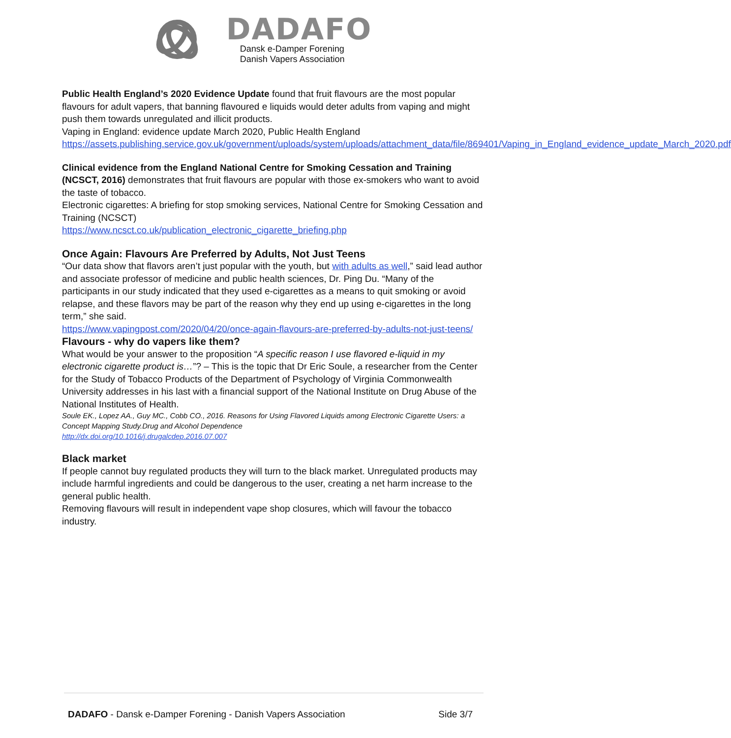DADAFO
Dansk e-Damper Forening
Danish Vapers Association
Public Health England’s 2020 Evidence Update found that fruit flavours are the most popular flavours for adult vapers, that banning flavoured e liquids would deter adults from vaping and might push them towards unregulated and illicit products.
Vaping in England: evidence update March 2020, Public Health England
https://assets.publishing.service.gov.uk/government/uploads/system/uploads/attachment_data/file/869401/Vaping_in_England_evidence_update_March_2020.pdf
Clinical evidence from the England National Centre for Smoking Cessation and Training (NCSCT, 2016) demonstrates that fruit flavours are popular with those ex-smokers who want to avoid the taste of tobacco.
Electronic cigarettes: A briefing for stop smoking services, National Centre for Smoking Cessation and Training (NCSCT)
https://www.ncsct.co.uk/publication_electronic_cigarette_briefing.php
Once Again: Flavours Are Preferred by Adults, Not Just Teens
“Our data show that flavors aren’t just popular with the youth, but with adults as well,” said lead author and associate professor of medicine and public health sciences, Dr. Ping Du. “Many of the participants in our study indicated that they used e-cigarettes as a means to quit smoking or avoid relapse, and these flavors may be part of the reason why they end up using e-cigarettes in the long term,” she said.
https://www.vapingpost.com/2020/04/20/once-again-flavours-are-preferred-by-adults-not-just-teens/
Flavours - why do vapers like them?
What would be your answer to the proposition “A specific reason I use flavored e-liquid in my electronic cigarette product is…”? – This is the topic that Dr Eric Soule, a researcher from the Center for the Study of Tobacco Products of the Department of Psychology of Virginia Commonwealth University addresses in his last with a financial support of the National Institute on Drug Abuse of the National Institutes of Health.
Soule EK., Lopez AA., Guy MC., Cobb CO., 2016. Reasons for Using Flavored Liquids among Electronic Cigarette Users: a Concept Mapping Study.Drug and Alcohol Dependence
http://dx.doi.org/10.1016/j.drugalcdep.2016.07.007
Black market
If people cannot buy regulated products they will turn to the black market. Unregulated products may include harmful ingredients and could be dangerous to the user, creating a net harm increase to the general public health.
Removing flavours will result in independent vape shop closures, which will favour the tobacco industry.
DADAFO - Dansk e-Damper Forening - Danish Vapers Association Side 3/7